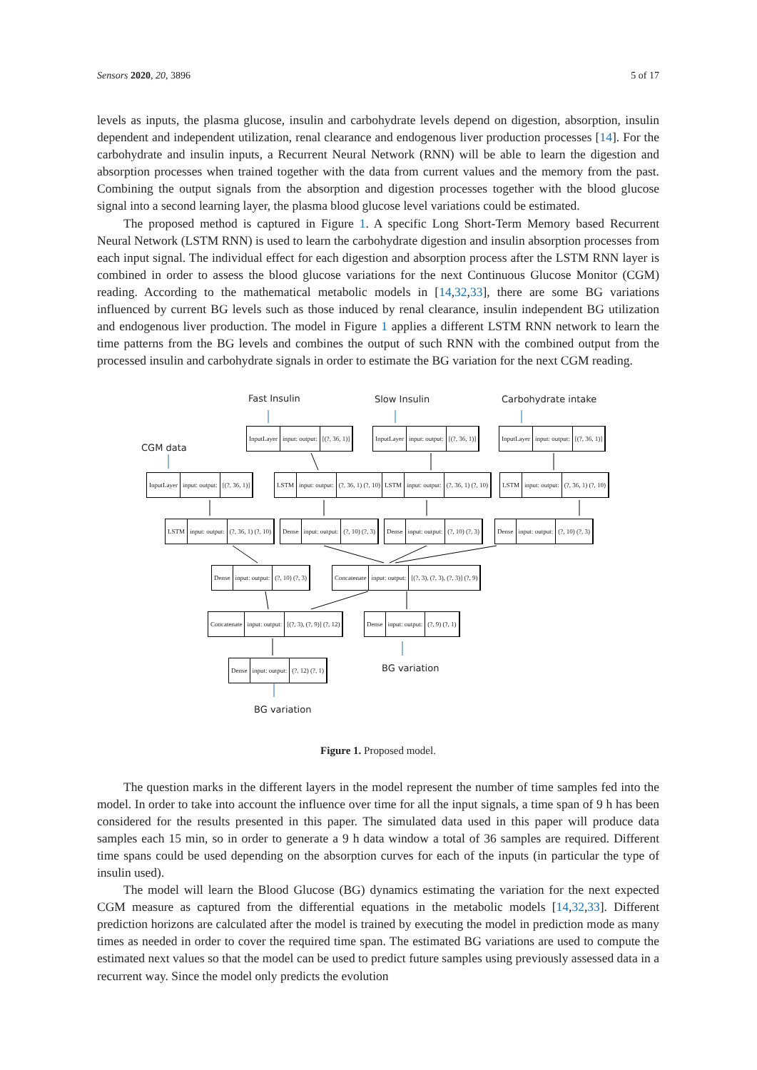Sensors 2020, 20, 3896 5 of 17
levels as inputs, the plasma glucose, insulin and carbohydrate levels depend on digestion, absorption, insulin dependent and independent utilization, renal clearance and endogenous liver production processes [14]. For the carbohydrate and insulin inputs, a Recurrent Neural Network (RNN) will be able to learn the digestion and absorption processes when trained together with the data from current values and the memory from the past. Combining the output signals from the absorption and digestion processes together with the blood glucose signal into a second learning layer, the plasma blood glucose level variations could be estimated.
The proposed method is captured in Figure 1. A specific Long Short-Term Memory based Recurrent Neural Network (LSTM RNN) is used to learn the carbohydrate digestion and insulin absorption processes from each input signal. The individual effect for each digestion and absorption process after the LSTM RNN layer is combined in order to assess the blood glucose variations for the next Continuous Glucose Monitor (CGM) reading. According to the mathematical metabolic models in [14,32,33], there are some BG variations influenced by current BG levels such as those induced by renal clearance, insulin independent BG utilization and endogenous liver production. The model in Figure 1 applies a different LSTM RNN network to learn the time patterns from the BG levels and combines the output of such RNN with the combined output from the processed insulin and carbohydrate signals in order to estimate the BG variation for the next CGM reading.
Fast Insulin Slow Insulin Carbohydrate intake
CGM data
InputLayer input: output: [(?, 36, 1)]
InputLayer input: output: [(?, 36, 1)]
InputLayer input: output: [(?, 36, 1)]
InputLayer input: output: [(?, 36, 1)]
LSTM input: output: (?, 36, 1) (?, 10)
LSTM input: output: (?, 36, 1) (?, 10)
LSTM input: output: (?, 36, 1) (?, 10)
LSTM input: output: (?, 36, 1) (?, 10)
Dense input: output: (?, 10) (?, 3)
Dense input: output: (?, 10) (?, 3)
Dense input: output: (?, 10) (?, 3)
Dense input: output: (?, 10) (?, 3)
Concatenate input: output: [(?, 3), (?, 3), (?, 3)] (?, 9)
Concatenate input: output: [(?, 3), (?, 9)] (?, 12)
Dense input: output: (?, 9) (?, 1)
Dense input: output: (?, 12) (?, 1)
BG variation
BG variation
Figure 1. Proposed model.
The question marks in the different layers in the model represent the number of time samples fed into the model. In order to take into account the influence over time for all the input signals, a time span of 9 h has been considered for the results presented in this paper. The simulated data used in this paper will produce data samples each 15 min, so in order to generate a 9 h data window a total of 36 samples are required. Different time spans could be used depending on the absorption curves for each of the inputs (in particular the type of insulin used).
The model will learn the Blood Glucose (BG) dynamics estimating the variation for the next expected CGM measure as captured from the differential equations in the metabolic models [14,32,33]. Different prediction horizons are calculated after the model is trained by executing the model in prediction mode as many times as needed in order to cover the required time span. The estimated BG variations are used to compute the estimated next values so that the model can be used to predict future samples using previously assessed data in a recurrent way. Since the model only predicts the evolution